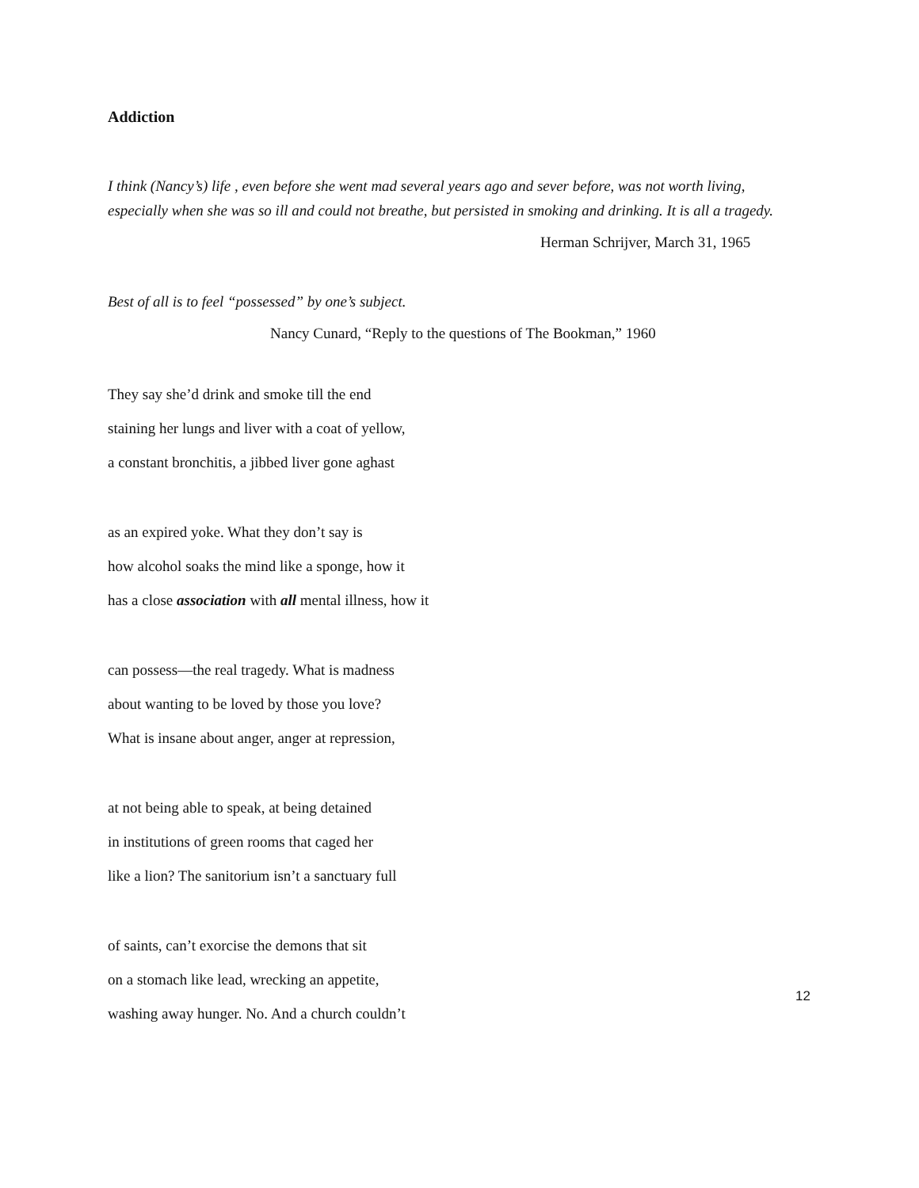Addiction
I think (Nancy’s) life , even before she went mad several years ago and sever before, was not worth living, especially when she was so ill and could not breathe, but persisted in smoking and drinking. It is all a tragedy.
Herman Schrijver, March 31, 1965
Best of all is to feel “possessed” by one’s subject.
Nancy Cunard, “Reply to the questions of The Bookman,” 1960
They say she’d drink and smoke till the end
staining her lungs and liver with a coat of yellow,
a constant bronchitis, a jibbed liver gone aghast
as an expired yoke. What they don’t say is
how alcohol soaks the mind like a sponge, how it
has a close association with all mental illness, how it
can possess—the real tragedy. What is madness
about wanting to be loved by those you love?
What is insane about anger, anger at repression,
at not being able to speak, at being detained
in institutions of green rooms that caged her
like a lion? The sanitorium isn’t a sanctuary full
of saints, can’t exorcise the demons that sit
on a stomach like lead, wrecking an appetite,
washing away hunger. No. And a church couldn’t
12